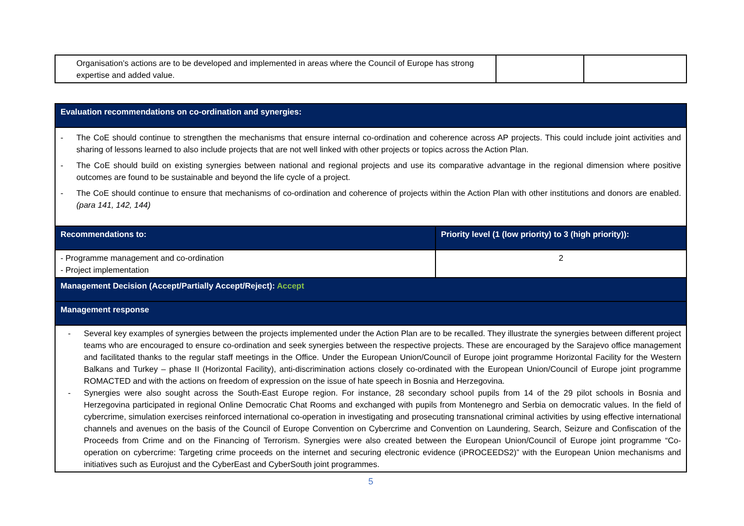| Organisation’s actions are to be developed and implemented in areas where the Council of Europe has strong expertise and added value. | | |
| Evaluation recommendations on co-ordination and synergies: | |
| - The CoE should continue to strengthen the mechanisms that ensure internal co-ordination and coherence across AP projects. This could include joint activities and sharing of lessons learned to also include projects that are not well linked with other projects or topics across the Action Plan. - The CoE should build on existing synergies between national and regional projects and use its comparative advantage in the regional dimension where positive outcomes are found to be sustainable and beyond the life cycle of a project. - The CoE should continue to ensure that mechanisms of co-ordination and coherence of projects within the Action Plan with other institutions and donors are enabled. (para 141, 142, 144) | |
| Recommendations to: | Priority level (1 (low priority) to 3 (high priority)): |
| - Programme management and co-ordination - Project implementation | 2 |
| Management Decision (Accept/Partially Accept/Reject): Accept | |
| Management response | |
| - Several key examples of synergies between the projects implemented under the Action Plan are to be recalled. They illustrate the synergies between different project teams who are encouraged to ensure co-ordination and seek synergies between the respective projects. These are encouraged by the Sarajevo office management and facilitated thanks to the regular staff meetings in the Office. Under the European Union/Council of Europe joint programme Horizontal Facility for the Western Balkans and Turkey – phase II (Horizontal Facility), anti-discrimination actions closely co-ordinated with the European Union/Council of Europe joint programme ROMACTED and with the actions on freedom of expression on the issue of hate speech in Bosnia and Herzegovina. - Synergies were also sought across the South-East Europe region. For instance, 28 secondary school pupils from 14 of the 29 pilot schools in Bosnia and Herzegovina participated in regional Online Democratic Chat Rooms and exchanged with pupils from Montenegro and Serbia on democratic values. In the field of cybercrime, simulation exercises reinforced international co-operation in investigating and prosecuting transnational criminal activities by using effective international channels and avenues on the basis of the Council of Europe Convention on Cybercrime and Convention on Laundering, Search, Seizure and Confiscation of the Proceeds from Crime and on the Financing of Terrorism. Synergies were also created between the European Union/Council of Europe joint programme “Co-operation on cybercrime: Targeting crime proceeds on the internet and securing electronic evidence (iPROCEEDS2)” with the European Union mechanisms and initiatives such as Eurojust and the CyberEast and CyberSouth joint programmes. | |
5